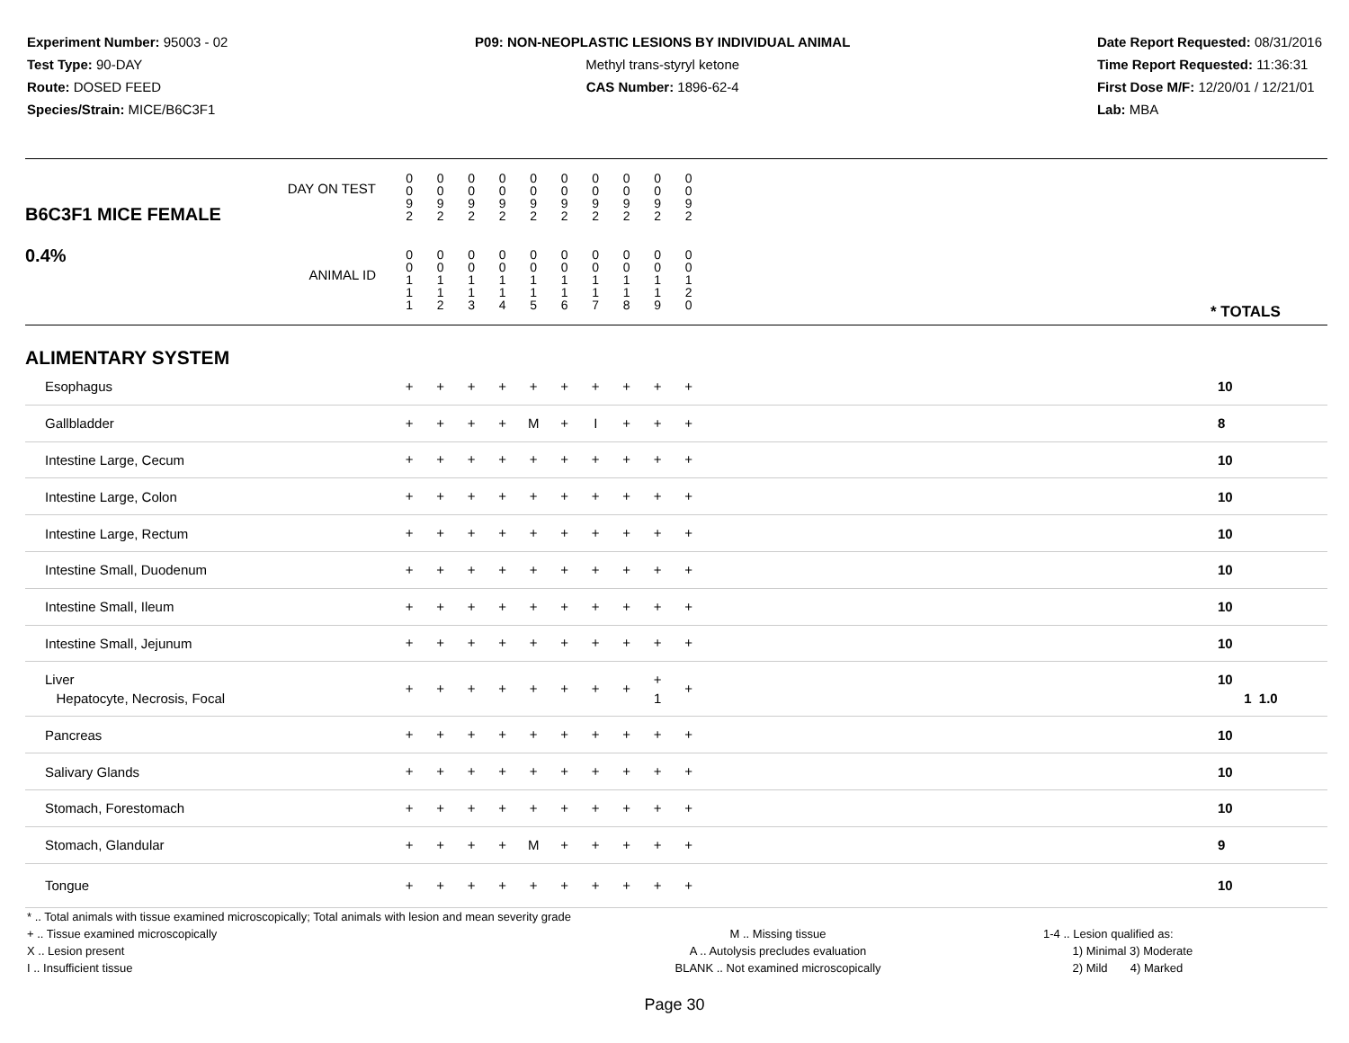Experiment Number: 95003 - 02
Test Type: 90-DAY
Route: DOSED FEED
Species/Strain: MICE/B6C3F1
P09: NON-NEOPLASTIC LESIONS BY INDIVIDUAL ANIMAL
Methyl trans-styryl ketone
CAS Number: 1896-62-4
Date Report Requested: 08/31/2016
Time Report Requested: 11:36:31
First Dose M/F: 12/20/01 / 12/21/01
Lab: MBA
| B6C3F1 MICE FEMALE 0.4% | DAY ON TEST | 0 0 9 2 | 0 0 9 2 | 0 0 9 2 | 0 0 9 2 | 0 0 9 2 | 0 0 9 2 | 0 0 9 2 | 0 0 9 2 | 0 0 9 2 | 0 0 9 2 | | |
| | ANIMAL ID | 0 0 1 1 1 | 0 0 1 1 2 | 0 0 1 1 3 | 0 0 1 1 4 | 0 0 1 1 5 | 0 0 1 1 6 | 0 0 1 1 7 | 0 0 1 1 8 | 0 0 1 1 9 | 0 0 1 2 0 | | * TOTALS |
| ALIMENTARY SYSTEM | | | | | | | | | | | | | |
| Esophagus | | + | + | + | + | + | + | + | + | + | + | | 10 |
| Gallbladder | | + | + | + | + | M | + | I | + | + | + | | 8 |
| Intestine Large, Cecum | | + | + | + | + | + | + | + | + | + | + | | 10 |
| Intestine Large, Colon | | + | + | + | + | + | + | + | + | + | + | | 10 |
| Intestine Large, Rectum | | + | + | + | + | + | + | + | + | + | + | | 10 |
| Intestine Small, Duodenum | | + | + | + | + | + | + | + | + | + | + | | 10 |
| Intestine Small, Ileum | | + | + | + | + | + | + | + | + | + | + | | 10 |
| Intestine Small, Jejunum | | + | + | + | + | + | + | + | + | + | + | | 10 |
| Liver Hepatocyte, Necrosis, Focal | | + | + | + | + | + | + | + | + | + 1 | + | | 10 1 1.0 |
| Pancreas | | + | + | + | + | + | + | + | + | + | + | | 10 |
| Salivary Glands | | + | + | + | + | + | + | + | + | + | + | | 10 |
| Stomach, Forestomach | | + | + | + | + | + | + | + | + | + | + | | 10 |
| Stomach, Glandular | | + | + | + | + | M | + | + | + | + | + | | 9 |
| Tongue | | + | + | + | + | + | + | + | + | + | + | | 10 |
* .. Total animals with tissue examined microscopically; Total animals with lesion and mean severity grade
+ .. Tissue examined microscopically
X .. Lesion present
I .. Insufficient tissue
M .. Missing tissue
A .. Autolysis precludes evaluation
BLANK .. Not examined microscopically
1-4 .. Lesion qualified as:
1) Minimal 3) Moderate
2) Mild 4) Marked
Page 30